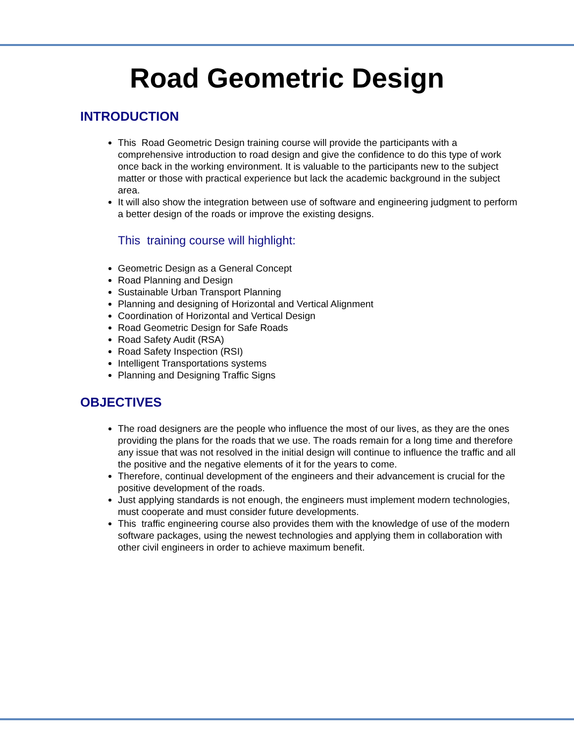Road Geometric Design
INTRODUCTION
This Road Geometric Design training course will provide the participants with a comprehensive introduction to road design and give the confidence to do this type of work once back in the working environment. It is valuable to the participants new to the subject matter or those with practical experience but lack the academic background in the subject area.
It will also show the integration between use of software and engineering judgment to perform a better design of the roads or improve the existing designs.
This training course will highlight:
Geometric Design as a General Concept
Road Planning and Design
Sustainable Urban Transport Planning
Planning and designing of Horizontal and Vertical Alignment
Coordination of Horizontal and Vertical Design
Road Geometric Design for Safe Roads
Road Safety Audit (RSA)
Road Safety Inspection (RSI)
Intelligent Transportations systems
Planning and Designing Traffic Signs
OBJECTIVES
The road designers are the people who influence the most of our lives, as they are the ones providing the plans for the roads that we use. The roads remain for a long time and therefore any issue that was not resolved in the initial design will continue to influence the traffic and all the positive and the negative elements of it for the years to come.
Therefore, continual development of the engineers and their advancement is crucial for the positive development of the roads.
Just applying standards is not enough, the engineers must implement modern technologies, must cooperate and must consider future developments.
This traffic engineering course also provides them with the knowledge of use of the modern software packages, using the newest technologies and applying them in collaboration with other civil engineers in order to achieve maximum benefit.